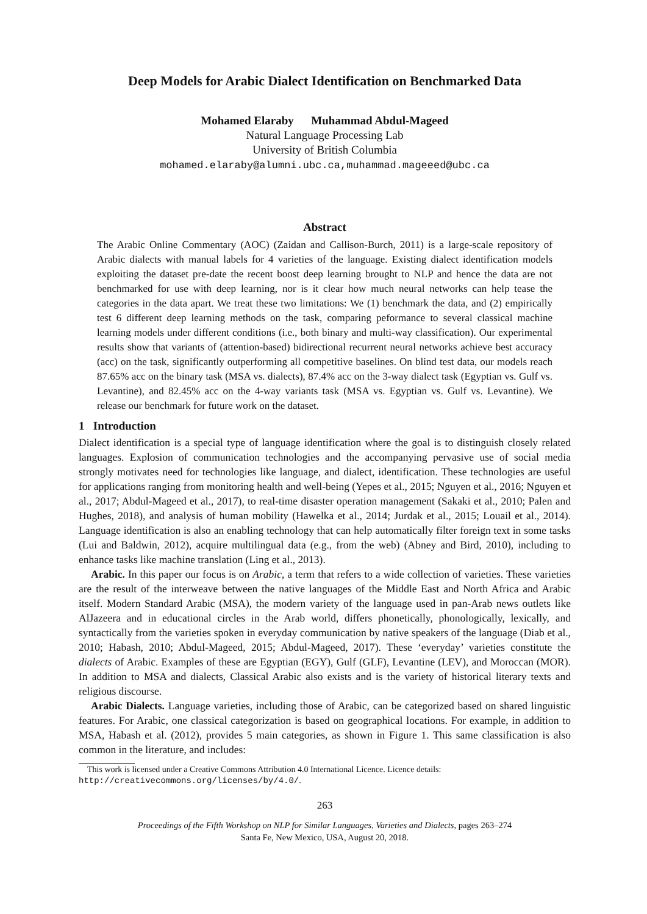Deep Models for Arabic Dialect Identification on Benchmarked Data
Mohamed Elaraby Muhammad Abdul-Mageed
Natural Language Processing Lab
University of British Columbia
mohamed.elaraby@alumni.ubc.ca,muhammad.mageeed@ubc.ca
Abstract
The Arabic Online Commentary (AOC) (Zaidan and Callison-Burch, 2011) is a large-scale repository of Arabic dialects with manual labels for 4 varieties of the language. Existing dialect identification models exploiting the dataset pre-date the recent boost deep learning brought to NLP and hence the data are not benchmarked for use with deep learning, nor is it clear how much neural networks can help tease the categories in the data apart. We treat these two limitations: We (1) benchmark the data, and (2) empirically test 6 different deep learning methods on the task, comparing peformance to several classical machine learning models under different conditions (i.e., both binary and multi-way classification). Our experimental results show that variants of (attention-based) bidirectional recurrent neural networks achieve best accuracy (acc) on the task, significantly outperforming all competitive baselines. On blind test data, our models reach 87.65% acc on the binary task (MSA vs. dialects), 87.4% acc on the 3-way dialect task (Egyptian vs. Gulf vs. Levantine), and 82.45% acc on the 4-way variants task (MSA vs. Egyptian vs. Gulf vs. Levantine). We release our benchmark for future work on the dataset.
1 Introduction
Dialect identification is a special type of language identification where the goal is to distinguish closely related languages. Explosion of communication technologies and the accompanying pervasive use of social media strongly motivates need for technologies like language, and dialect, identification. These technologies are useful for applications ranging from monitoring health and well-being (Yepes et al., 2015; Nguyen et al., 2016; Nguyen et al., 2017; Abdul-Mageed et al., 2017), to real-time disaster operation management (Sakaki et al., 2010; Palen and Hughes, 2018), and analysis of human mobility (Hawelka et al., 2014; Jurdak et al., 2015; Louail et al., 2014). Language identification is also an enabling technology that can help automatically filter foreign text in some tasks (Lui and Baldwin, 2012), acquire multilingual data (e.g., from the web) (Abney and Bird, 2010), including to enhance tasks like machine translation (Ling et al., 2013).
Arabic. In this paper our focus is on Arabic, a term that refers to a wide collection of varieties. These varieties are the result of the interweave between the native languages of the Middle East and North Africa and Arabic itself. Modern Standard Arabic (MSA), the modern variety of the language used in pan-Arab news outlets like AlJazeera and in educational circles in the Arab world, differs phonetically, phonologically, lexically, and syntactically from the varieties spoken in everyday communication by native speakers of the language (Diab et al., 2010; Habash, 2010; Abdul-Mageed, 2015; Abdul-Mageed, 2017). These ‘everyday’ varieties constitute the dialects of Arabic. Examples of these are Egyptian (EGY), Gulf (GLF), Levantine (LEV), and Moroccan (MOR). In addition to MSA and dialects, Classical Arabic also exists and is the variety of historical literary texts and religious discourse.
Arabic Dialects. Language varieties, including those of Arabic, can be categorized based on shared linguistic features. For Arabic, one classical categorization is based on geographical locations. For example, in addition to MSA, Habash et al. (2012), provides 5 main categories, as shown in Figure 1. This same classification is also common in the literature, and includes:
This work is licensed under a Creative Commons Attribution 4.0 International Licence. Licence details: http://creativecommons.org/licenses/by/4.0/.
263
Proceedings of the Fifth Workshop on NLP for Similar Languages, Varieties and Dialects, pages 263–274
Santa Fe, New Mexico, USA, August 20, 2018.